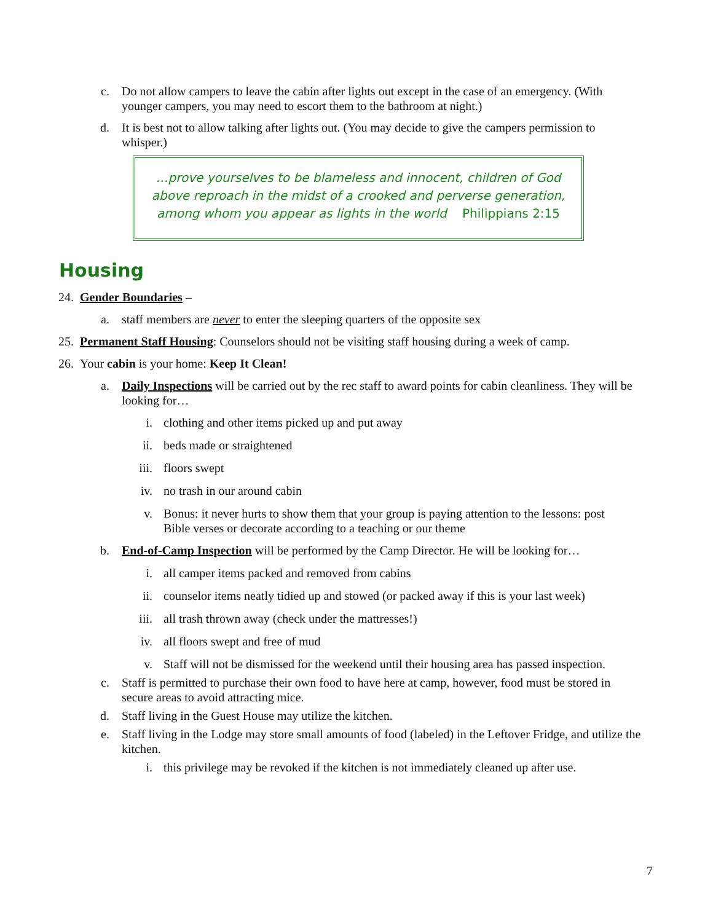c. Do not allow campers to leave the cabin after lights out except in the case of an emergency. (With younger campers, you may need to escort them to the bathroom at night.)
d. It is best not to allow talking after lights out. (You may decide to give the campers permission to whisper.)
…prove yourselves to be blameless and innocent, children of God above reproach in the midst of a crooked and perverse generation, among whom you appear as lights in the world Philippians 2:15
Housing
24. Gender Boundaries –
a. staff members are never to enter the sleeping quarters of the opposite sex
25. Permanent Staff Housing: Counselors should not be visiting staff housing during a week of camp.
26. Your cabin is your home: Keep It Clean!
a. Daily Inspections will be carried out by the rec staff to award points for cabin cleanliness. They will be looking for…
i. clothing and other items picked up and put away
ii. beds made or straightened
iii. floors swept
iv. no trash in our around cabin
v. Bonus: it never hurts to show them that your group is paying attention to the lessons: post Bible verses or decorate according to a teaching or our theme
b. End-of-Camp Inspection will be performed by the Camp Director. He will be looking for…
i. all camper items packed and removed from cabins
ii. counselor items neatly tidied up and stowed (or packed away if this is your last week)
iii. all trash thrown away (check under the mattresses!)
iv. all floors swept and free of mud
v. Staff will not be dismissed for the weekend until their housing area has passed inspection.
c. Staff is permitted to purchase their own food to have here at camp, however, food must be stored in secure areas to avoid attracting mice.
d. Staff living in the Guest House may utilize the kitchen.
e. Staff living in the Lodge may store small amounts of food (labeled) in the Leftover Fridge, and utilize the kitchen.
i. this privilege may be revoked if the kitchen is not immediately cleaned up after use.
7